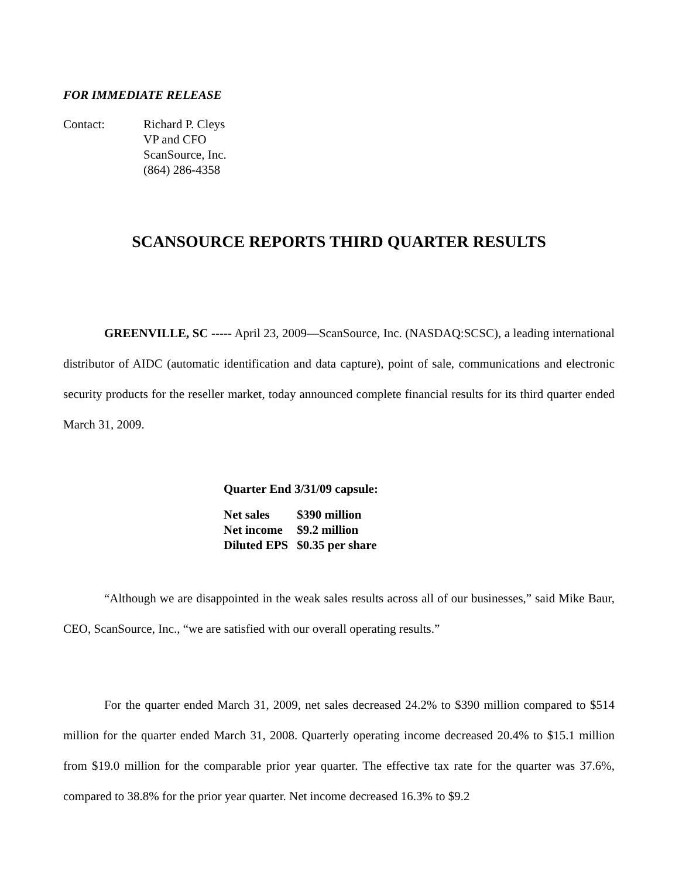FOR IMMEDIATE RELEASE
Contact: Richard P. Cleys
VP and CFO
ScanSource, Inc.
(864) 286-4358
SCANSOURCE REPORTS THIRD QUARTER RESULTS
GREENVILLE, SC ----- April 23, 2009—ScanSource, Inc. (NASDAQ:SCSC), a leading international distributor of AIDC (automatic identification and data capture), point of sale, communications and electronic security products for the reseller market, today announced complete financial results for its third quarter ended March 31, 2009.
Quarter End 3/31/09 capsule:
| Net sales | $390 million |
| Net income | $9.2 million |
| Diluted EPS | $0.35 per share |
“Although we are disappointed in the weak sales results across all of our businesses,” said Mike Baur, CEO, ScanSource, Inc., “we are satisfied with our overall operating results.”
For the quarter ended March 31, 2009, net sales decreased 24.2% to $390 million compared to $514 million for the quarter ended March 31, 2008. Quarterly operating income decreased 20.4% to $15.1 million from $19.0 million for the comparable prior year quarter. The effective tax rate for the quarter was 37.6%, compared to 38.8% for the prior year quarter. Net income decreased 16.3% to $9.2